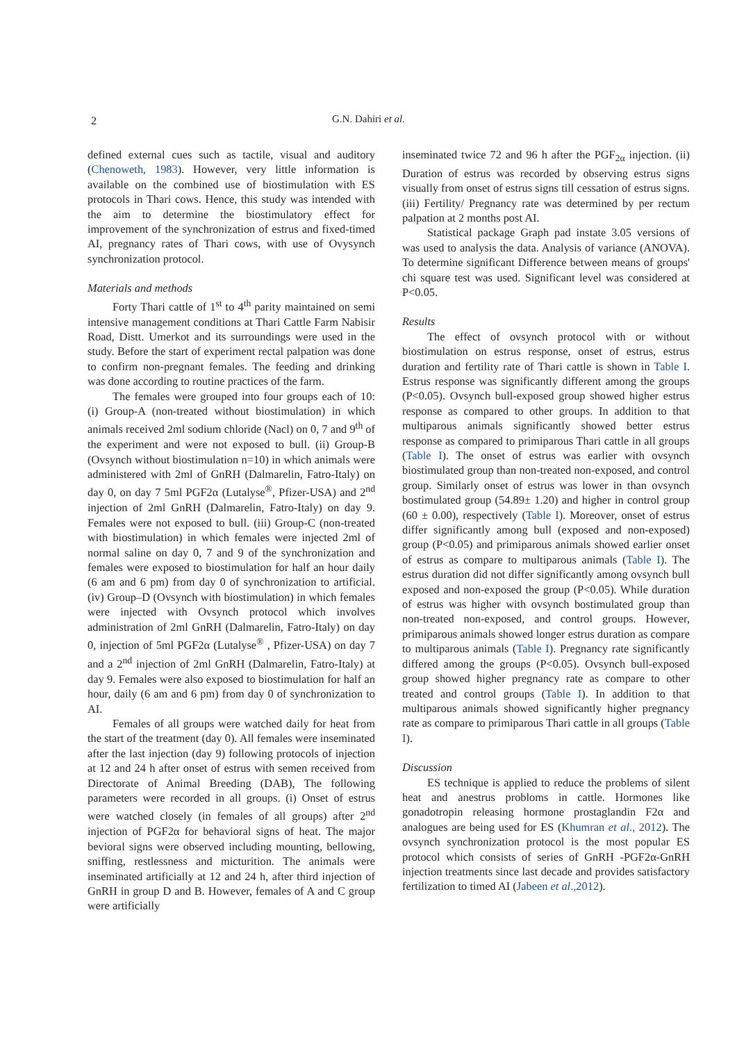2
G.N. Dahiri et al.
defined external cues such as tactile, visual and auditory (Chenoweth, 1983). However, very little information is available on the combined use of biostimulation with ES protocols in Thari cows. Hence, this study was intended with the aim to determine the biostimulatory effect for improvement of the synchronization of estrus and fixed-timed AI, pregnancy rates of Thari cows, with use of Ovysynch synchronization protocol.
Materials and methods
Forty Thari cattle of 1<sup>st</sup> to 4<sup>th</sup> parity maintained on semi intensive management conditions at Thari Cattle Farm Nabisir Road, Distt. Umerkot and its surroundings were used in the study. Before the start of experiment rectal palpation was done to confirm non-pregnant females. The feeding and drinking was done according to routine practices of the farm.
The females were grouped into four groups each of 10: (i) Group-A (non-treated without biostimulation) in which animals received 2ml sodium chloride (Nacl) on 0, 7 and 9<sup>th</sup> of the experiment and were not exposed to bull. (ii) Group-B (Ovsynch without biostimulation n=10) in which animals were administered with 2ml of GnRH (Dalmarelin, Fatro-Italy) on day 0, on day 7 5ml PGF2α (Lutalyse<sup>®</sup>, Pfizer-USA) and 2<sup>nd</sup> injection of 2ml GnRH (Dalmarelin, Fatro-Italy) on day 9. Females were not exposed to bull. (iii) Group-C (non-treated with biostimulation) in which females were injected 2ml of normal saline on day 0, 7 and 9 of the synchronization and females were exposed to biostimulation for half an hour daily (6 am and 6 pm) from day 0 of synchronization to artificial. (iv) Group–D (Ovsynch with biostimulation) in which females were injected with Ovsynch protocol which involves administration of 2ml GnRH (Dalmarelin, Fatro-Italy) on day 0, injection of 5ml PGF2α (Lutalyse<sup>®</sup> , Pfizer-USA) on day 7 and a 2<sup>nd</sup> injection of 2ml GnRH (Dalmarelin, Fatro-Italy) at day 9. Females were also exposed to biostimulation for half an hour, daily (6 am and 6 pm) from day 0 of synchronization to AI.
Females of all groups were watched daily for heat from the start of the treatment (day 0). All females were inseminated after the last injection (day 9) following protocols of injection at 12 and 24 h after onset of estrus with semen received from Directorate of Animal Breeding (DAB), The following parameters were recorded in all groups. (i) Onset of estrus were watched closely (in females of all groups) after 2<sup>nd</sup> injection of PGF2α for behavioral signs of heat. The major bevioral signs were observed including mounting, bellowing, sniffing, restlessness and micturition. The animals were inseminated artificially at 12 and 24 h, after third injection of GnRH in group D and B. However, females of A and C group were artificially
inseminated twice 72 and 96 h after the PGF<sub>2α</sub> injection. (ii) Duration of estrus was recorded by observing estrus signs visually from onset of estrus signs till cessation of estrus signs. (iii) Fertility/ Pregnancy rate was determined by per rectum palpation at 2 months post AI.
Statistical package Graph pad instate 3.05 versions of was used to analysis the data. Analysis of variance (ANOVA). To determine significant Difference between means of groups' chi square test was used. Significant level was considered at P<0.05.
Results
The effect of ovsynch protocol with or without biostimulation on estrus response, onset of estrus, estrus duration and fertility rate of Thari cattle is shown in Table I. Estrus response was significantly different among the groups (P<0.05). Ovsynch bull-exposed group showed higher estrus response as compared to other groups. In addition to that multiparous animals significantly showed better estrus response as compared to primiparous Thari cattle in all groups (Table I). The onset of estrus was earlier with ovsynch biostimulated group than non-treated non-exposed, and control group. Similarly onset of estrus was lower in than ovsynch bostimulated group (54.89± 1.20) and higher in control group (60 ± 0.00), respectively (Table I). Moreover, onset of estrus differ significantly among bull (exposed and non-exposed) group (P<0.05) and primiparous animals showed earlier onset of estrus as compare to multiparous animals (Table I). The estrus duration did not differ significantly among ovsynch bull exposed and non-exposed the group (P<0.05). While duration of estrus was higher with ovsynch bostimulated group than non-treated non-exposed, and control groups. However, primiparous animals showed longer estrus duration as compare to multiparous animals (Table I). Pregnancy rate significantly differed among the groups (P<0.05). Ovsynch bull-exposed group showed higher pregnancy rate as compare to other treated and control groups (Table I). In addition to that multiparous animals showed significantly higher pregnancy rate as compare to primiparous Thari cattle in all groups (Table I).
Discussion
ES technique is applied to reduce the problems of silent heat and anestrus probloms in cattle. Hormones like gonadotropin releasing hormone prostaglandin F2α and analogues are being used for ES (Khumran et al., 2012). The ovsynch synchronization protocol is the most popular ES protocol which consists of series of GnRH -PGF2α-GnRH injection treatments since last decade and provides satisfactory fertilization to timed AI (Jabeen et al.,2012).